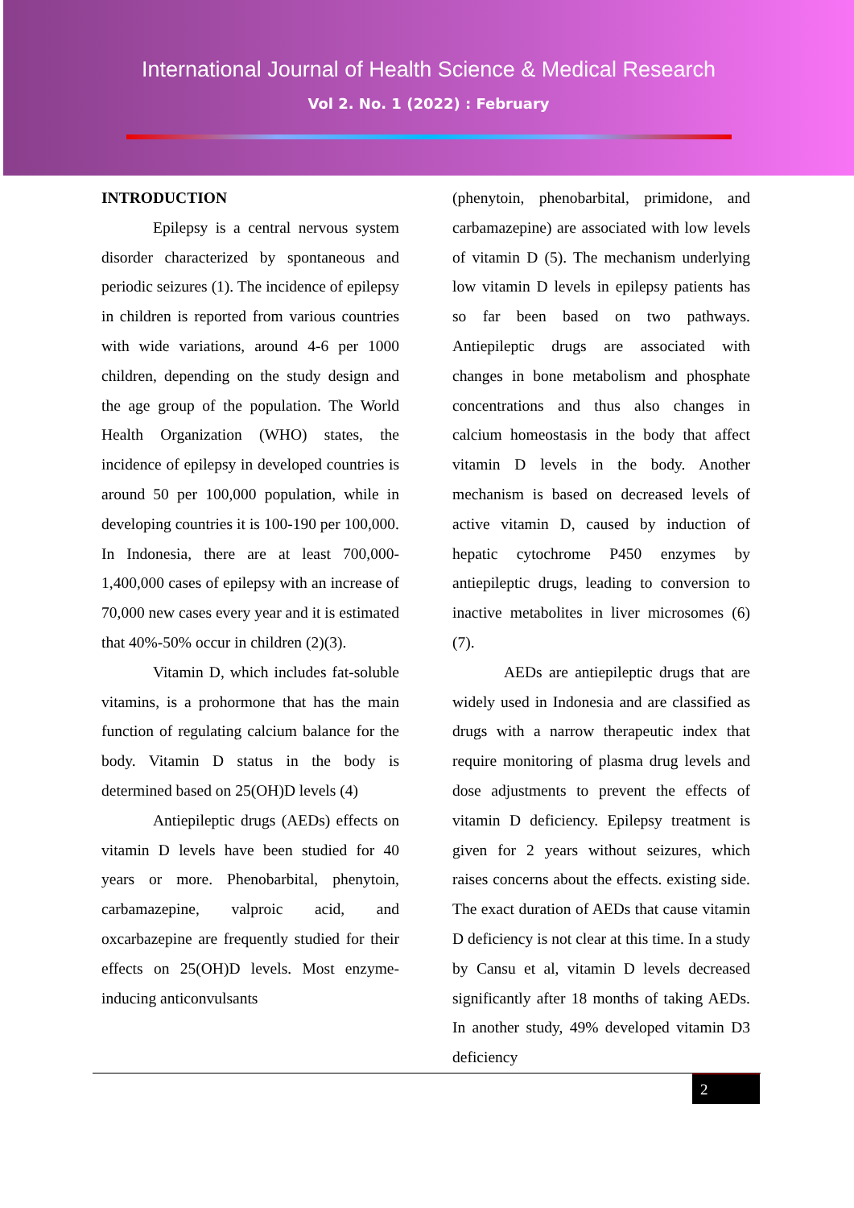International Journal of Health Science & Medical Research
Vol 2. No. 1 (2022) : February
INTRODUCTION
Epilepsy is a central nervous system disorder characterized by spontaneous and periodic seizures (1). The incidence of epilepsy in children is reported from various countries with wide variations, around 4-6 per 1000 children, depending on the study design and the age group of the population. The World Health Organization (WHO) states, the incidence of epilepsy in developed countries is around 50 per 100,000 population, while in developing countries it is 100-190 per 100,000. In Indonesia, there are at least 700,000-1,400,000 cases of epilepsy with an increase of 70,000 new cases every year and it is estimated that 40%-50% occur in children (2)(3).
Vitamin D, which includes fat-soluble vitamins, is a prohormone that has the main function of regulating calcium balance for the body. Vitamin D status in the body is determined based on 25(OH)D levels (4)
Antiepileptic drugs (AEDs) effects on vitamin D levels have been studied for 40 years or more. Phenobarbital, phenytoin, carbamazepine, valproic acid, and oxcarbazepine are frequently studied for their effects on 25(OH)D levels. Most enzyme-inducing anticonvulsants
(phenytoin, phenobarbital, primidone, and carbamazepine) are associated with low levels of vitamin D (5). The mechanism underlying low vitamin D levels in epilepsy patients has so far been based on two pathways. Antiepileptic drugs are associated with changes in bone metabolism and phosphate concentrations and thus also changes in calcium homeostasis in the body that affect vitamin D levels in the body. Another mechanism is based on decreased levels of active vitamin D, caused by induction of hepatic cytochrome P450 enzymes by antiepileptic drugs, leading to conversion to inactive metabolites in liver microsomes (6) (7).
AEDs are antiepileptic drugs that are widely used in Indonesia and are classified as drugs with a narrow therapeutic index that require monitoring of plasma drug levels and dose adjustments to prevent the effects of vitamin D deficiency. Epilepsy treatment is given for 2 years without seizures, which raises concerns about the effects. existing side. The exact duration of AEDs that cause vitamin D deficiency is not clear at this time. In a study by Cansu et al, vitamin D levels decreased significantly after 18 months of taking AEDs. In another study, 49% developed vitamin D3 deficiency
2